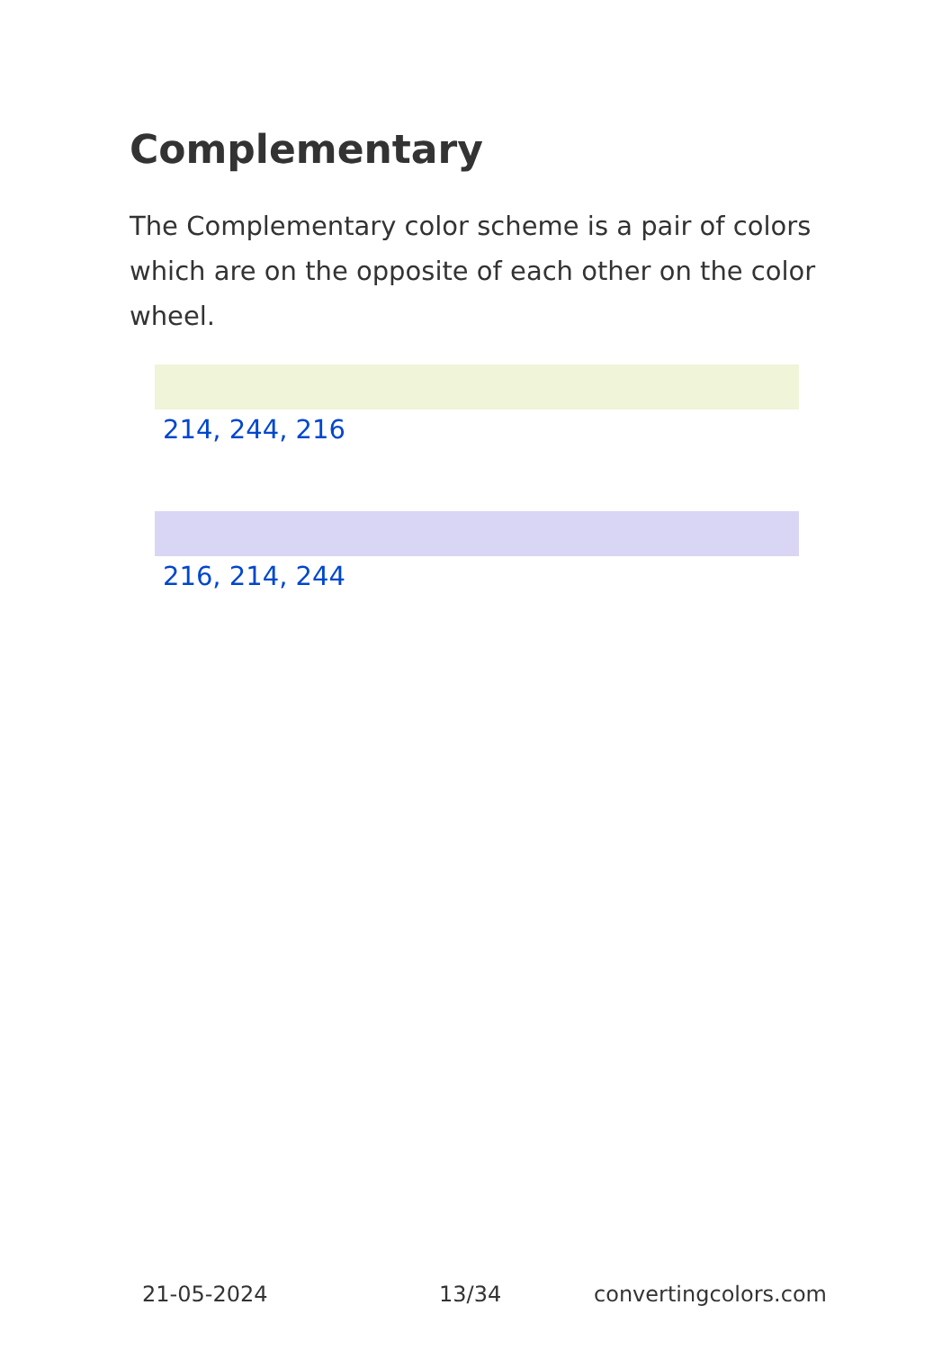Complementary
The Complementary color scheme is a pair of colors which are on the opposite of each other on the color wheel.
214, 244, 216
216, 214, 244
21-05-2024 13/34 convertingcolors.com